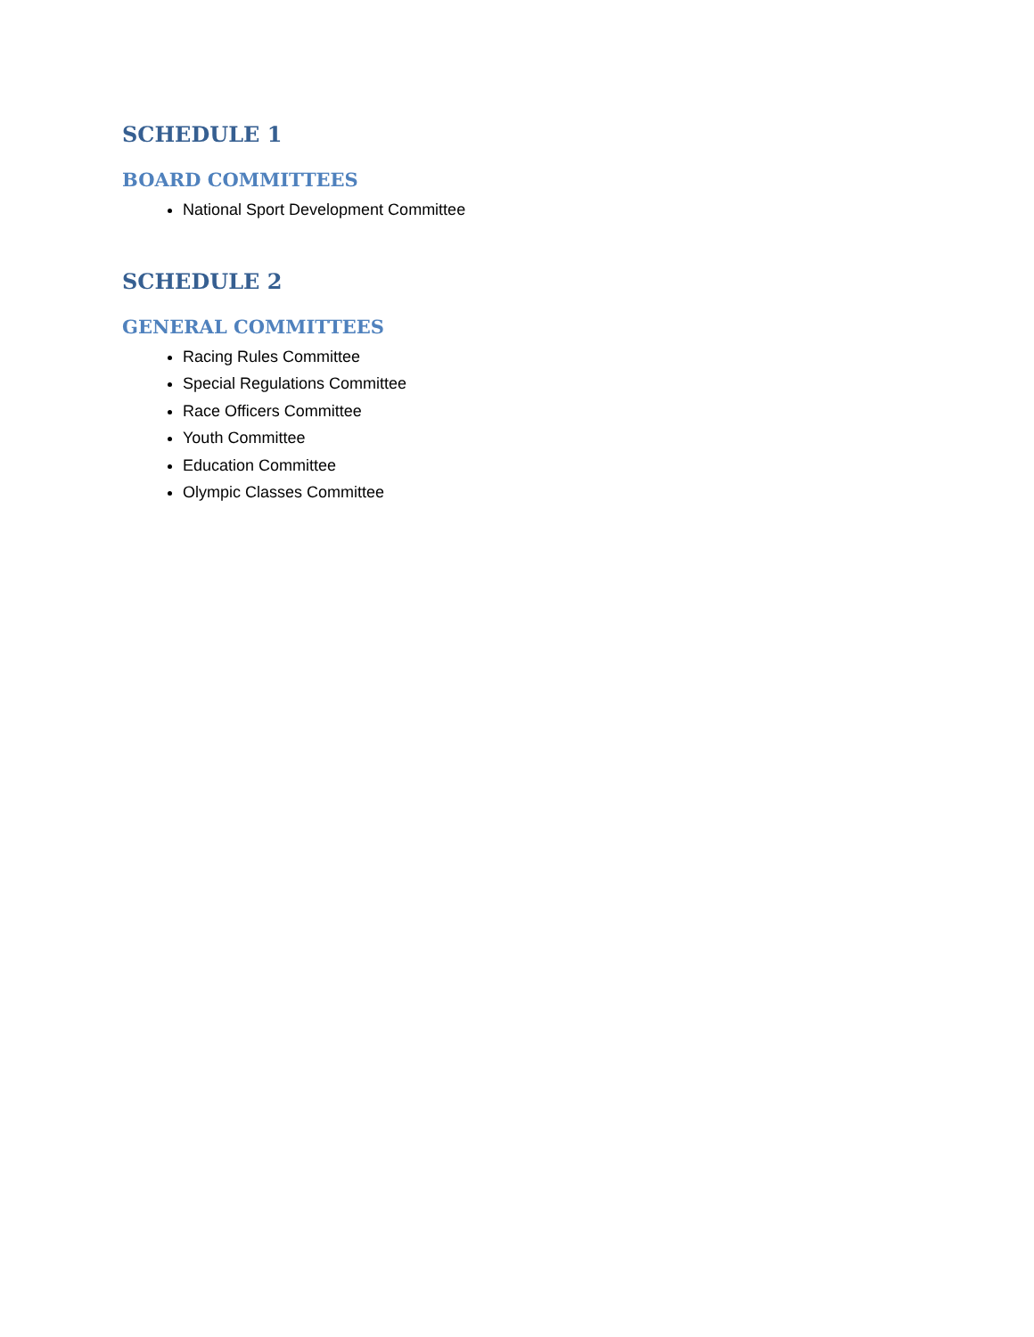SCHEDULE 1
BOARD COMMITTEES
National Sport Development Committee
SCHEDULE 2
GENERAL COMMITTEES
Racing Rules Committee
Special Regulations Committee
Race Officers Committee
Youth Committee
Education Committee
Olympic Classes Committee